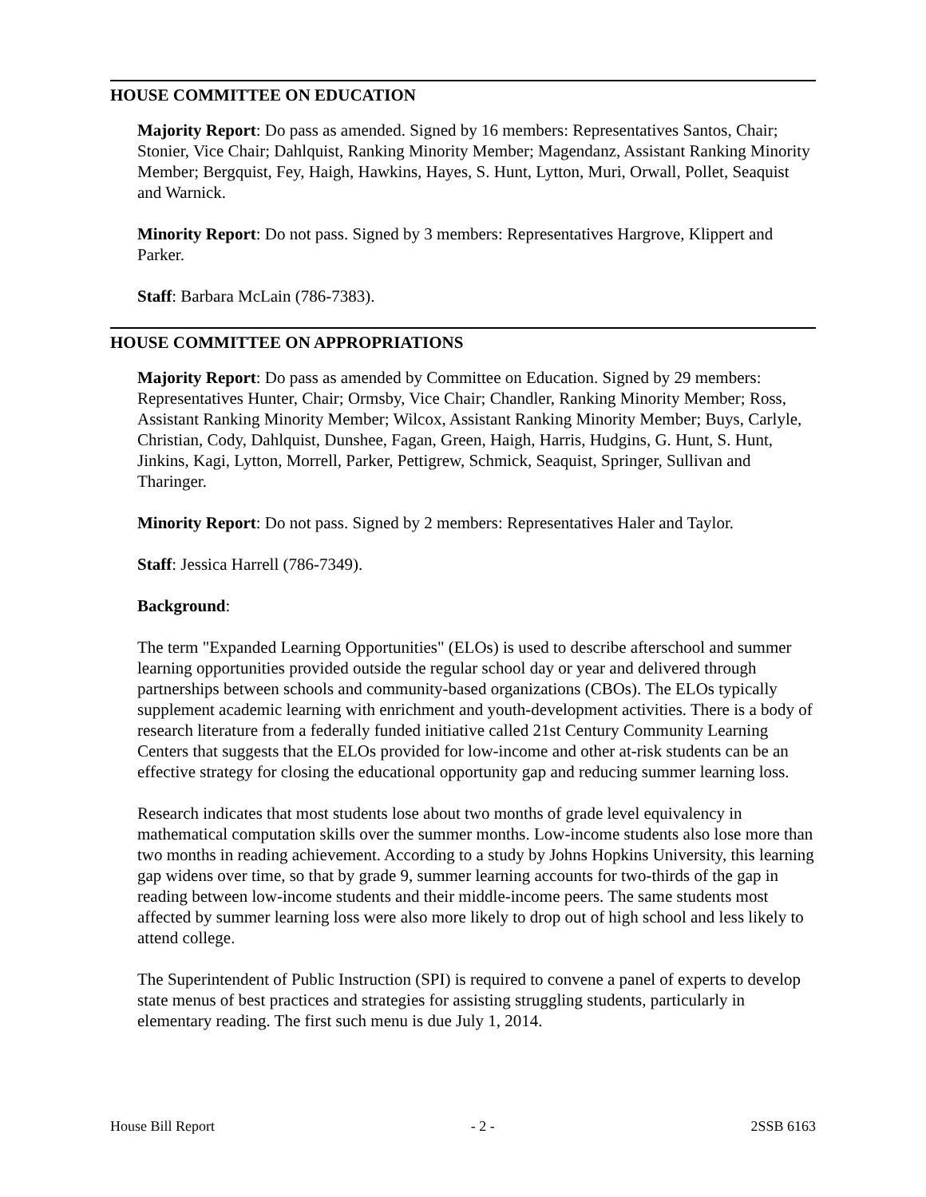HOUSE COMMITTEE ON EDUCATION
Majority Report: Do pass as amended. Signed by 16 members: Representatives Santos, Chair; Stonier, Vice Chair; Dahlquist, Ranking Minority Member; Magendanz, Assistant Ranking Minority Member; Bergquist, Fey, Haigh, Hawkins, Hayes, S. Hunt, Lytton, Muri, Orwall, Pollet, Seaquist and Warnick.
Minority Report: Do not pass. Signed by 3 members: Representatives Hargrove, Klippert and Parker.
Staff: Barbara McLain (786-7383).
HOUSE COMMITTEE ON APPROPRIATIONS
Majority Report: Do pass as amended by Committee on Education. Signed by 29 members: Representatives Hunter, Chair; Ormsby, Vice Chair; Chandler, Ranking Minority Member; Ross, Assistant Ranking Minority Member; Wilcox, Assistant Ranking Minority Member; Buys, Carlyle, Christian, Cody, Dahlquist, Dunshee, Fagan, Green, Haigh, Harris, Hudgins, G. Hunt, S. Hunt, Jinkins, Kagi, Lytton, Morrell, Parker, Pettigrew, Schmick, Seaquist, Springer, Sullivan and Tharinger.
Minority Report: Do not pass. Signed by 2 members: Representatives Haler and Taylor.
Staff: Jessica Harrell (786-7349).
Background:
The term "Expanded Learning Opportunities" (ELOs) is used to describe afterschool and summer learning opportunities provided outside the regular school day or year and delivered through partnerships between schools and community-based organizations (CBOs). The ELOs typically supplement academic learning with enrichment and youth-development activities. There is a body of research literature from a federally funded initiative called 21st Century Community Learning Centers that suggests that the ELOs provided for low-income and other at-risk students can be an effective strategy for closing the educational opportunity gap and reducing summer learning loss.
Research indicates that most students lose about two months of grade level equivalency in mathematical computation skills over the summer months. Low-income students also lose more than two months in reading achievement. According to a study by Johns Hopkins University, this learning gap widens over time, so that by grade 9, summer learning accounts for two-thirds of the gap in reading between low-income students and their middle-income peers. The same students most affected by summer learning loss were also more likely to drop out of high school and less likely to attend college.
The Superintendent of Public Instruction (SPI) is required to convene a panel of experts to develop state menus of best practices and strategies for assisting struggling students, particularly in elementary reading. The first such menu is due July 1, 2014.
House Bill Report - 2 - 2SSB 6163